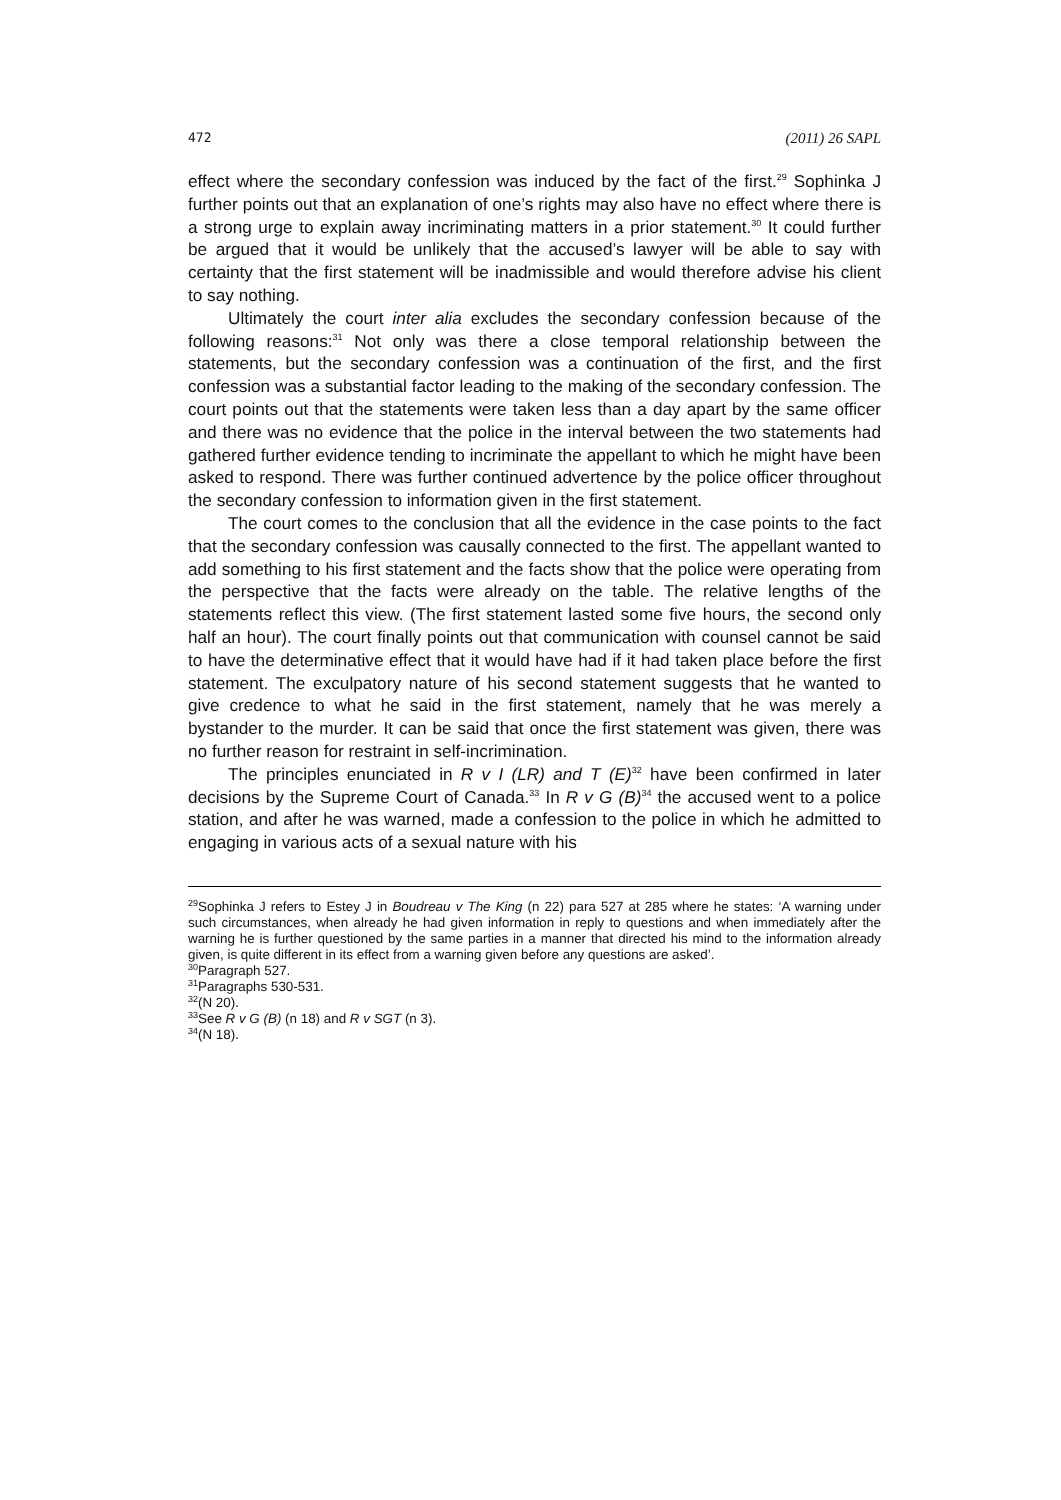472 (2011) 26 SAPL
effect where the secondary confession was induced by the fact of the first.<sup>29</sup> Sophinka J further points out that an explanation of one’s rights may also have no effect where there is a strong urge to explain away incriminating matters in a prior statement.<sup>30</sup> It could further be argued that it would be unlikely that the accused’s lawyer will be able to say with certainty that the first statement will be inadmissible and would therefore advise his client to say nothing.
Ultimately the court inter alia excludes the secondary confession because of the following reasons:<sup>31</sup> Not only was there a close temporal relationship between the statements, but the secondary confession was a continuation of the first, and the first confession was a substantial factor leading to the making of the secondary confession. The court points out that the statements were taken less than a day apart by the same officer and there was no evidence that the police in the interval between the two statements had gathered further evidence tending to incriminate the appellant to which he might have been asked to respond. There was further continued advertence by the police officer throughout the secondary confession to information given in the first statement.
The court comes to the conclusion that all the evidence in the case points to the fact that the secondary confession was causally connected to the first. The appellant wanted to add something to his first statement and the facts show that the police were operating from the perspective that the facts were already on the table. The relative lengths of the statements reflect this view. (The first statement lasted some five hours, the second only half an hour). The court finally points out that communication with counsel cannot be said to have the determinative effect that it would have had if it had taken place before the first statement. The exculpatory nature of his second statement suggests that he wanted to give credence to what he said in the first statement, namely that he was merely a bystander to the murder. It can be said that once the first statement was given, there was no further reason for restraint in self-incrimination.
The principles enunciated in R v I (LR) and T (E)<sup>32</sup> have been confirmed in later decisions by the Supreme Court of Canada.<sup>33</sup> In R v G (B)<sup>34</sup> the accused went to a police station, and after he was warned, made a confession to the police in which he admitted to engaging in various acts of a sexual nature with his
<sup>29</sup> Sophinka J refers to Estey J in Boudreau v The King (n 22) para 527 at 285 where he states: ‘A warning under such circumstances, when already he had given information in reply to questions and when immediately after the warning he is further questioned by the same parties in a manner that directed his mind to the information already given, is quite different in its effect from a warning given before any questions are asked’.
<sup>30</sup> Paragraph 527.
<sup>31</sup> Paragraphs 530-531.
<sup>32</sup> (N 20).
<sup>33</sup> See R v G (B) (n 18) and R v SGT (n 3).
<sup>34</sup> (N 18).